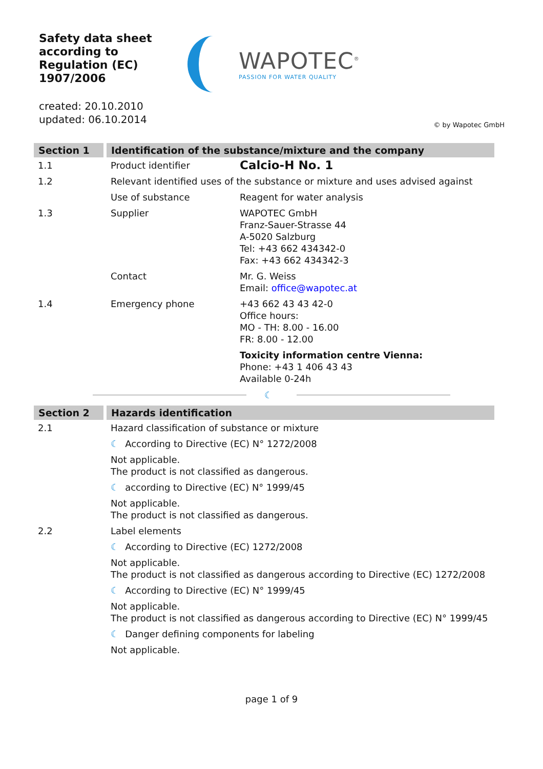Safety data sheet
according to
Regulation (EC) 1907/2006
WAPOTEC<sup>®</sup>
PASSION FOR WATER QUALITY
created: 20.10.2010
updated: 06.10.2014
© by Wapotec GmbH
| Section 1 | Identification of the substance/mixture and the company | |
| --- | --- | --- |
| 1.1 | Product identifier | Calcio-H No. 1 |
| 1.2 | Relevant identified uses of the substance or mixture and uses advised against | |
| | Use of substance | Reagent for water analysis |
| 1.3 | Supplier | WAPOTEC GmbH Franz-Sauer-Strasse 44 A-5020 Salzburg Tel: +43 662 434342-0 Fax: +43 662 434342-3 |
| | Contact | Mr. G. Weiss Email: office@wapotec.at |
| 1.4 | Emergency phone | +43 662 43 43 42-0 Office hours: MO - TH: 8.00 - 16.00 FR: 8.00 - 12.00 |
| | | Toxicity information centre Vienna: Phone: +43 1 406 43 43 Available 0-24h |
☾
| Section 2 | Hazards identification |
| --- | --- |
| 2.1 | Hazard classification of substance or mixture |
| | ☾ According to Directive (EC) N° 1272/2008 |
| | Not applicable. The product is not classified as dangerous. |
| | ☾ according to Directive (EC) N° 1999/45 |
| | Not applicable. The product is not classified as dangerous. |
| 2.2 | Label elements |
| | ☾ According to Directive (EC) 1272/2008 |
| | Not applicable. The product is not classified as dangerous according to Directive (EC) 1272/2008 |
| | ☾ According to Directive (EC) N° 1999/45 |
| | Not applicable. The product is not classified as dangerous according to Directive (EC) N° 1999/45 |
| | ☾ Danger defining components for labeling |
| | Not applicable. |
page 1 of 9